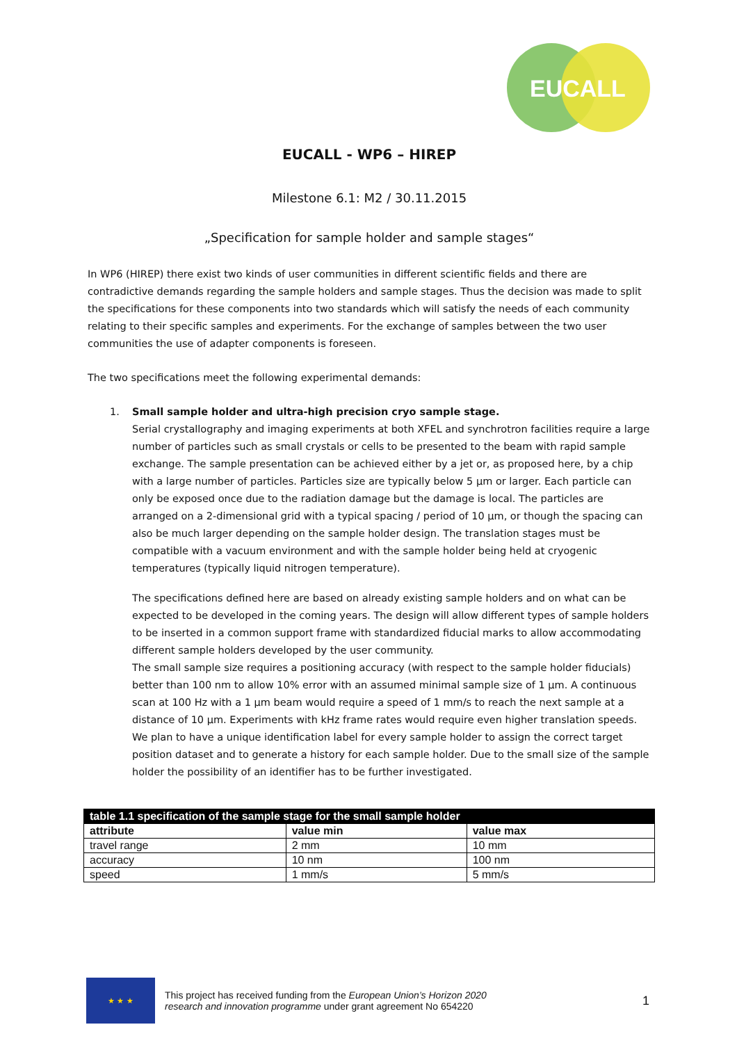EUCALL
EUCALL - WP6 – HIREP
Milestone 6.1: M2 / 30.11.2015
„Specification for sample holder and sample stages“
In WP6 (HIREP) there exist two kinds of user communities in different scientific fields and there are contradictive demands regarding the sample holders and sample stages. Thus the decision was made to split the specifications for these components into two standards which will satisfy the needs of each community relating to their specific samples and experiments. For the exchange of samples between the two user communities the use of adapter components is foreseen.
The two specifications meet the following experimental demands:
1. Small sample holder and ultra-high precision cryo sample stage.
Serial crystallography and imaging experiments at both XFEL and synchrotron facilities require a large number of particles such as small crystals or cells to be presented to the beam with rapid sample exchange. The sample presentation can be achieved either by a jet or, as proposed here, by a chip with a large number of particles. Particles size are typically below 5 µm or larger. Each particle can only be exposed once due to the radiation damage but the damage is local. The particles are arranged on a 2-dimensional grid with a typical spacing / period of 10 µm, or though the spacing can also be much larger depending on the sample holder design. The translation stages must be compatible with a vacuum environment and with the sample holder being held at cryogenic temperatures (typically liquid nitrogen temperature).
The specifications defined here are based on already existing sample holders and on what can be expected to be developed in the coming years. The design will allow different types of sample holders to be inserted in a common support frame with standardized fiducial marks to allow accommodating different sample holders developed by the user community.
The small sample size requires a positioning accuracy (with respect to the sample holder fiducials) better than 100 nm to allow 10% error with an assumed minimal sample size of 1 µm. A continuous scan at 100 Hz with a 1 µm beam would require a speed of 1 mm/s to reach the next sample at a distance of 10 µm. Experiments with kHz frame rates would require even higher translation speeds. We plan to have a unique identification label for every sample holder to assign the correct target position dataset and to generate a history for each sample holder. Due to the small size of the sample holder the possibility of an identifier has to be further investigated.
| table 1.1 specification of the sample stage for the small sample holder | | |
| --- | --- | --- |
| attribute | value min | value max |
| travel range | 2 mm | 10 mm |
| accuracy | 10 nm | 100 nm |
| speed | 1 mm/s | 5 mm/s |
★ ★ ★
This project has received funding from the European Union’s Horizon 2020
research and innovation programme under grant agreement No 654220
1